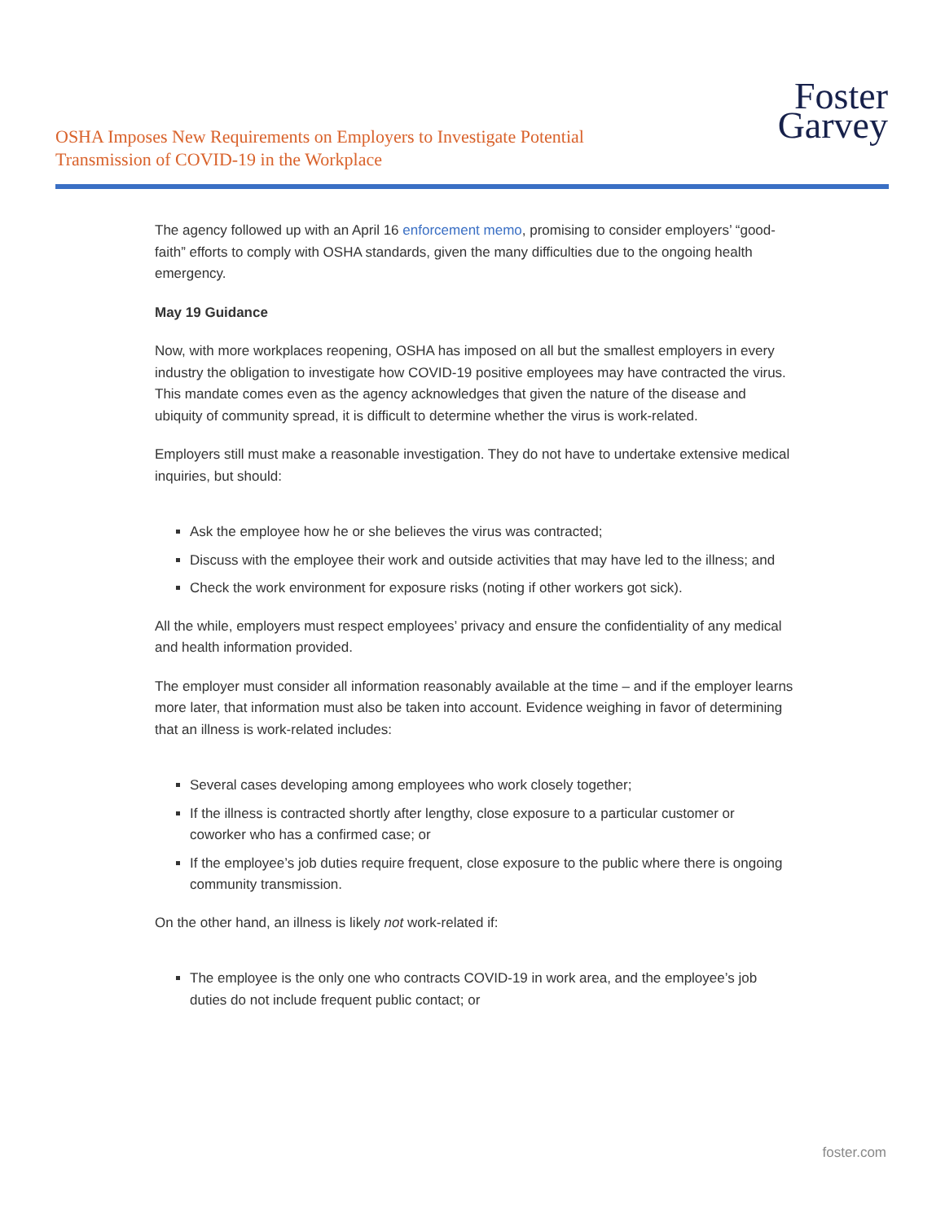OSHA Imposes New Requirements on Employers to Investigate Potential
Transmission of COVID-19 in the Workplace
Foster
Garvey
The agency followed up with an April 16 enforcement memo, promising to consider employers’ “good-faith” efforts to comply with OSHA standards, given the many difficulties due to the ongoing health emergency.
May 19 Guidance
Now, with more workplaces reopening, OSHA has imposed on all but the smallest employers in every industry the obligation to investigate how COVID-19 positive employees may have contracted the virus. This mandate comes even as the agency acknowledges that given the nature of the disease and ubiquity of community spread, it is difficult to determine whether the virus is work-related.
Employers still must make a reasonable investigation. They do not have to undertake extensive medical inquiries, but should:
Ask the employee how he or she believes the virus was contracted;
Discuss with the employee their work and outside activities that may have led to the illness; and
Check the work environment for exposure risks (noting if other workers got sick).
All the while, employers must respect employees’ privacy and ensure the confidentiality of any medical and health information provided.
The employer must consider all information reasonably available at the time – and if the employer learns more later, that information must also be taken into account. Evidence weighing in favor of determining that an illness is work-related includes:
Several cases developing among employees who work closely together;
If the illness is contracted shortly after lengthy, close exposure to a particular customer or coworker who has a confirmed case; or
If the employee’s job duties require frequent, close exposure to the public where there is ongoing community transmission.
On the other hand, an illness is likely not work-related if:
The employee is the only one who contracts COVID-19 in work area, and the employee’s job duties do not include frequent public contact; or
foster.com